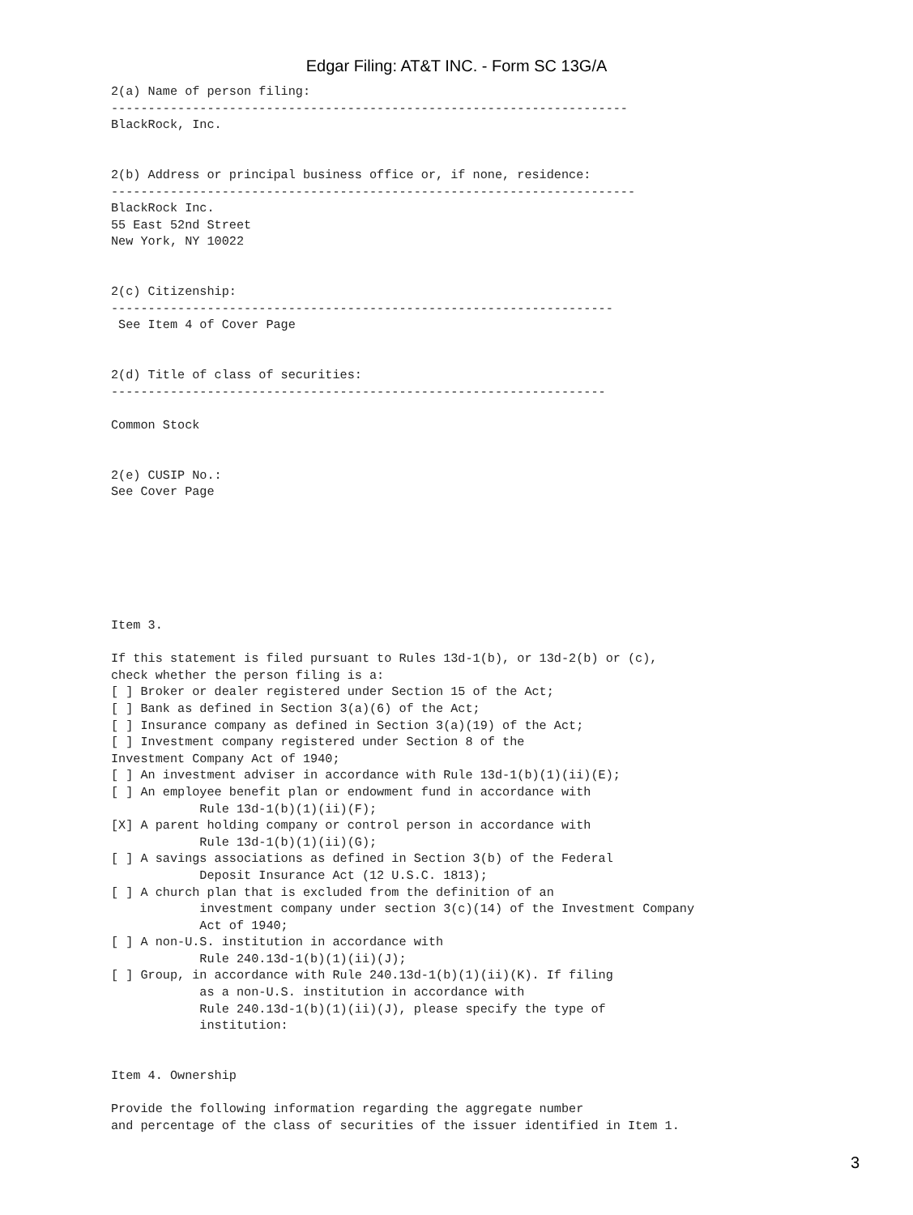Edgar Filing: AT&T INC. - Form SC 13G/A
2(a) Name of person filing:
----------------------------------------------------------------------
BlackRock, Inc.


2(b) Address or principal business office or, if none, residence:
-----------------------------------------------------------------------
BlackRock Inc.
55 East 52nd Street
New York, NY 10022


2(c) Citizenship:
--------------------------------------------------------------------
 See Item 4 of Cover Page


2(d) Title of class of securities:
-------------------------------------------------------------------

Common Stock


2(e) CUSIP No.:
See Cover Page







Item 3.

If this statement is filed pursuant to Rules 13d-1(b), or 13d-2(b) or (c),
check whether the person filing is a:
[ ] Broker or dealer registered under Section 15 of the Act;
[ ] Bank as defined in Section 3(a)(6) of the Act;
[ ] Insurance company as defined in Section 3(a)(19) of the Act;
[ ] Investment company registered under Section 8 of the
Investment Company Act of 1940;
[ ] An investment adviser in accordance with Rule 13d-1(b)(1)(ii)(E);
[ ] An employee benefit plan or endowment fund in accordance with
            Rule 13d-1(b)(1)(ii)(F);
[X] A parent holding company or control person in accordance with
            Rule 13d-1(b)(1)(ii)(G);
[ ] A savings associations as defined in Section 3(b) of the Federal
            Deposit Insurance Act (12 U.S.C. 1813);
[ ] A church plan that is excluded from the definition of an
            investment company under section 3(c)(14) of the Investment Company
            Act of 1940;
[ ] A non-U.S. institution in accordance with
            Rule 240.13d-1(b)(1)(ii)(J);
[ ] Group, in accordance with Rule 240.13d-1(b)(1)(ii)(K). If filing
            as a non-U.S. institution in accordance with
            Rule 240.13d-1(b)(1)(ii)(J), please specify the type of
            institution:


Item 4. Ownership

Provide the following information regarding the aggregate number
and percentage of the class of securities of the issuer identified in Item 1.
3